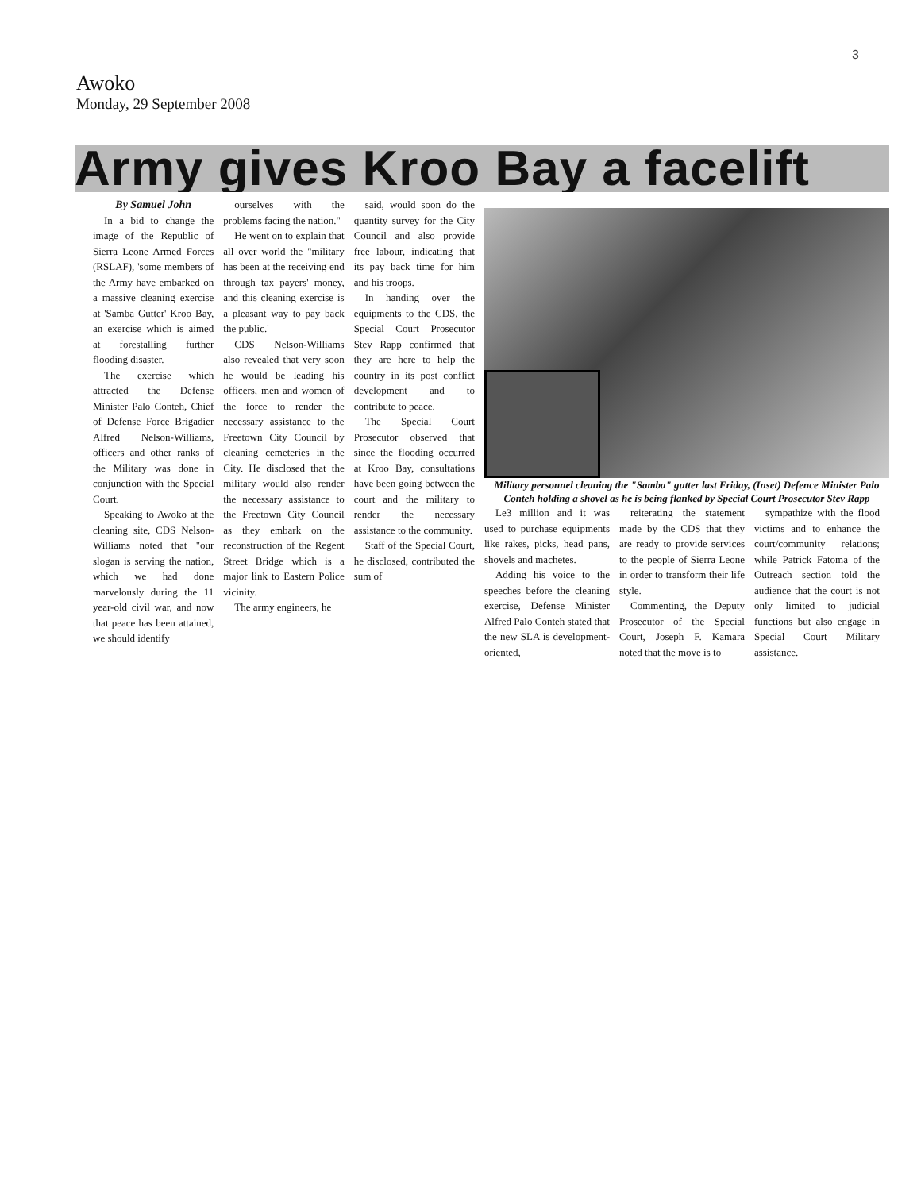3
Awoko
Monday, 29 September 2008
Army gives Kroo Bay a facelift
By Samuel John
In a bid to change the image of the Republic of Sierra Leone Armed Forces (RSLAF), 'some members of the Army have embarked on a massive cleaning exercise at 'Samba Gutter' Kroo Bay, an exercise which is aimed at forestalling further flooding disaster.
The exercise which attracted the Defense Minister Palo Conteh, Chief of Defense Force Brigadier Alfred Nelson-Williams, officers and other ranks of the Military was done in conjunction with the Special Court.
Speaking to Awoko at the cleaning site, CDS Nelson-Williams noted that "our slogan is serving the nation, which we had done marvelously during the 11 year-old civil war, and now that peace has been attained, we should identify
ourselves with the problems facing the nation."
He went on to explain that all over world the "military has been at the receiving end through tax payers' money, and this cleaning exercise is a pleasant way to pay back the public.'
CDS Nelson-Williams also revealed that very soon he would be leading his officers, men and women of the force to render the necessary assistance to the Freetown City Council by cleaning cemeteries in the City. He disclosed that the military would also render the necessary assistance to the Freetown City Council as they embark on the reconstruction of the Regent Street Bridge which is a major link to Eastern Police vicinity.
The army engineers, he
said, would soon do the quantity survey for the City Council and also provide free labour, indicating that its pay back time for him and his troops.
In handing over the equipments to the CDS, the Special Court Prosecutor Stev Rapp confirmed that they are here to help the country in its post conflict development and to contribute to peace.
The Special Court Prosecutor observed that since the flooding occurred at Kroo Bay, consultations have been going between the court and the military to render the necessary assistance to the community.
Staff of the Special Court, he disclosed, contributed the sum of
Military personnel cleaning the "Samba" gutter last Friday, (Inset) Defence Minister Palo Conteh holding a shovel as he is being flanked by Special Court Prosecutor Stev Rapp
Le3 million and it was used to purchase equipments like rakes, picks, head pans, shovels and machetes.
Adding his voice to the speeches before the cleaning exercise, Defense Minister Alfred Palo Conteh stated that the new SLA is development-oriented,
reiterating the statement made by the CDS that they are ready to provide services to the people of Sierra Leone in order to transform their life style.
Commenting, the Deputy Prosecutor of the Special Court, Joseph F. Kamara noted that the move is to
sympathize with the flood victims and to enhance the court/community relations; while Patrick Fatoma of the Outreach section told the audience that the court is not only limited to judicial functions but also engage in Special Court Military assistance.